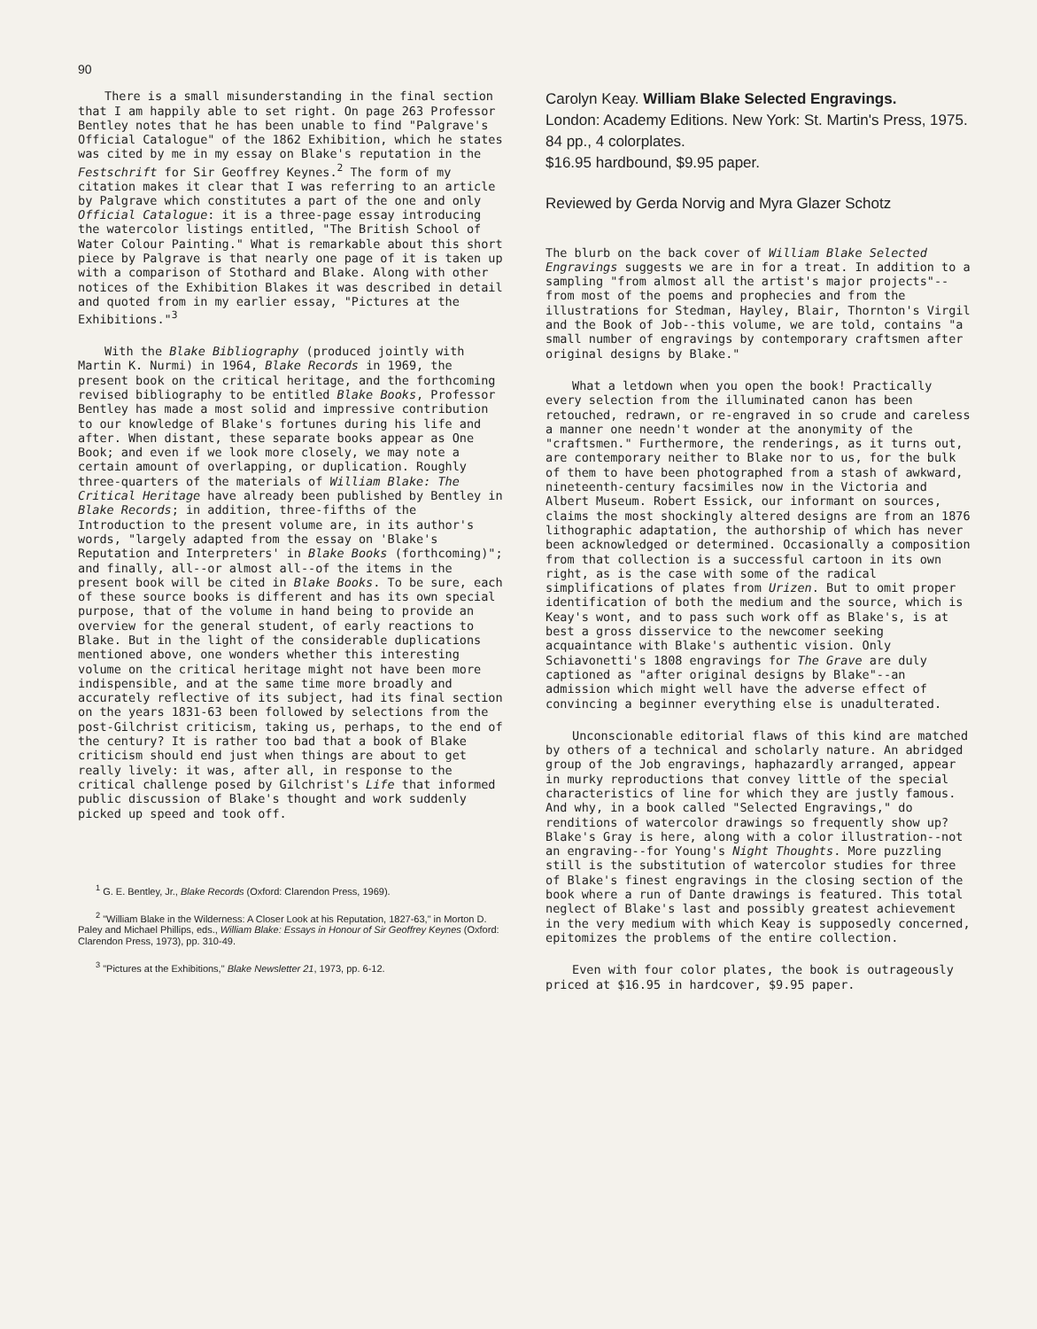90
There is a small misunderstanding in the final section that I am happily able to set right. On page 263 Professor Bentley notes that he has been unable to find "Palgrave's Official Catalogue" of the 1862 Exhibition, which he states was cited by me in my essay on Blake's reputation in the Festschrift for Sir Geoffrey Keynes.<sup>2</sup> The form of my citation makes it clear that I was referring to an article by Palgrave which constitutes a part of the one and only Official Catalogue: it is a three-page essay introducing the watercolor listings entitled, "The British School of Water Colour Painting." What is remarkable about this short piece by Palgrave is that nearly one page of it is taken up with a comparison of Stothard and Blake. Along with other notices of the Exhibition Blakes it was described in detail and quoted from in my earlier essay, "Pictures at the Exhibitions."<sup>3</sup>
With the Blake Bibliography (produced jointly with Martin K. Nurmi) in 1964, Blake Records in 1969, the present book on the critical heritage, and the forthcoming revised bibliography to be entitled Blake Books, Professor Bentley has made a most solid and impressive contribution to our knowledge of Blake's fortunes during his life and after. When distant, these separate books appear as One Book; and even if we look more closely, we may note a certain amount of overlapping, or duplication. Roughly three-quarters of the materials of William Blake: The Critical Heritage have already been published by Bentley in Blake Records; in addition, three-fifths of the Introduction to the present volume are, in its author's words, "largely adapted from the essay on 'Blake's Reputation and Interpreters' in Blake Books (forthcoming)"; and finally, all--or almost all--of the items in the present book will be cited in Blake Books. To be sure, each of these source books is different and has its own special purpose, that of the volume in hand being to provide an overview for the general student, of early reactions to Blake. But in the light of the considerable duplications mentioned above, one wonders whether this interesting volume on the critical heritage might not have been more indispensible, and at the same time more broadly and accurately reflective of its subject, had its final section on the years 1831-63 been followed by selections from the post-Gilchrist criticism, taking us, perhaps, to the end of the century? It is rather too bad that a book of Blake criticism should end just when things are about to get really lively: it was, after all, in response to the critical challenge posed by Gilchrist's Life that informed public discussion of Blake's thought and work suddenly picked up speed and took off.
<sup>1</sup> G. E. Bentley, Jr., Blake Records (Oxford: Clarendon Press, 1969).
<sup>2</sup> "William Blake in the Wilderness: A Closer Look at his Reputation, 1827-63," in Morton D. Paley and Michael Phillips, eds., William Blake: Essays in Honour of Sir Geoffrey Keynes (Oxford: Clarendon Press, 1973), pp. 310-49.
<sup>3</sup> "Pictures at the Exhibitions," Blake Newsletter 21, 1973, pp. 6-12.
Carolyn Keay. William Blake Selected Engravings.
London: Academy Editions. New York: St. Martin's Press, 1975. 84 pp., 4 colorplates.
$16.95 hardbound, $9.95 paper.
Reviewed by Gerda Norvig and Myra Glazer Schotz
The blurb on the back cover of William Blake Selected Engravings suggests we are in for a treat. In addition to a sampling "from almost all the artist's major projects"--from most of the poems and prophecies and from the illustrations for Stedman, Hayley, Blair, Thornton's Virgil and the Book of Job--this volume, we are told, contains "a small number of engravings by contemporary craftsmen after original designs by Blake."
What a letdown when you open the book! Practically every selection from the illuminated canon has been retouched, redrawn, or re-engraved in so crude and careless a manner one needn't wonder at the anonymity of the "craftsmen." Furthermore, the renderings, as it turns out, are contemporary neither to Blake nor to us, for the bulk of them to have been photographed from a stash of awkward, nineteenth-century facsimiles now in the Victoria and Albert Museum. Robert Essick, our informant on sources, claims the most shockingly altered designs are from an 1876 lithographic adaptation, the authorship of which has never been acknowledged or determined. Occasionally a composition from that collection is a successful cartoon in its own right, as is the case with some of the radical simplifications of plates from Urizen. But to omit proper identification of both the medium and the source, which is Keay's wont, and to pass such work off as Blake's, is at best a gross disservice to the newcomer seeking acquaintance with Blake's authentic vision. Only Schiavonetti's 1808 engravings for The Grave are duly captioned as "after original designs by Blake"--an admission which might well have the adverse effect of convincing a beginner everything else is unadulterated.
Unconscionable editorial flaws of this kind are matched by others of a technical and scholarly nature. An abridged group of the Job engravings, haphazardly arranged, appear in murky reproductions that convey little of the special characteristics of line for which they are justly famous. And why, in a book called "Selected Engravings," do renditions of watercolor drawings so frequently show up? Blake's Gray is here, along with a color illustration--not an engraving--for Young's Night Thoughts. More puzzling still is the substitution of watercolor studies for three of Blake's finest engravings in the closing section of the book where a run of Dante drawings is featured. This total neglect of Blake's last and possibly greatest achievement in the very medium with which Keay is supposedly concerned, epitomizes the problems of the entire collection.
Even with four color plates, the book is outrageously priced at $16.95 in hardcover, $9.95 paper.